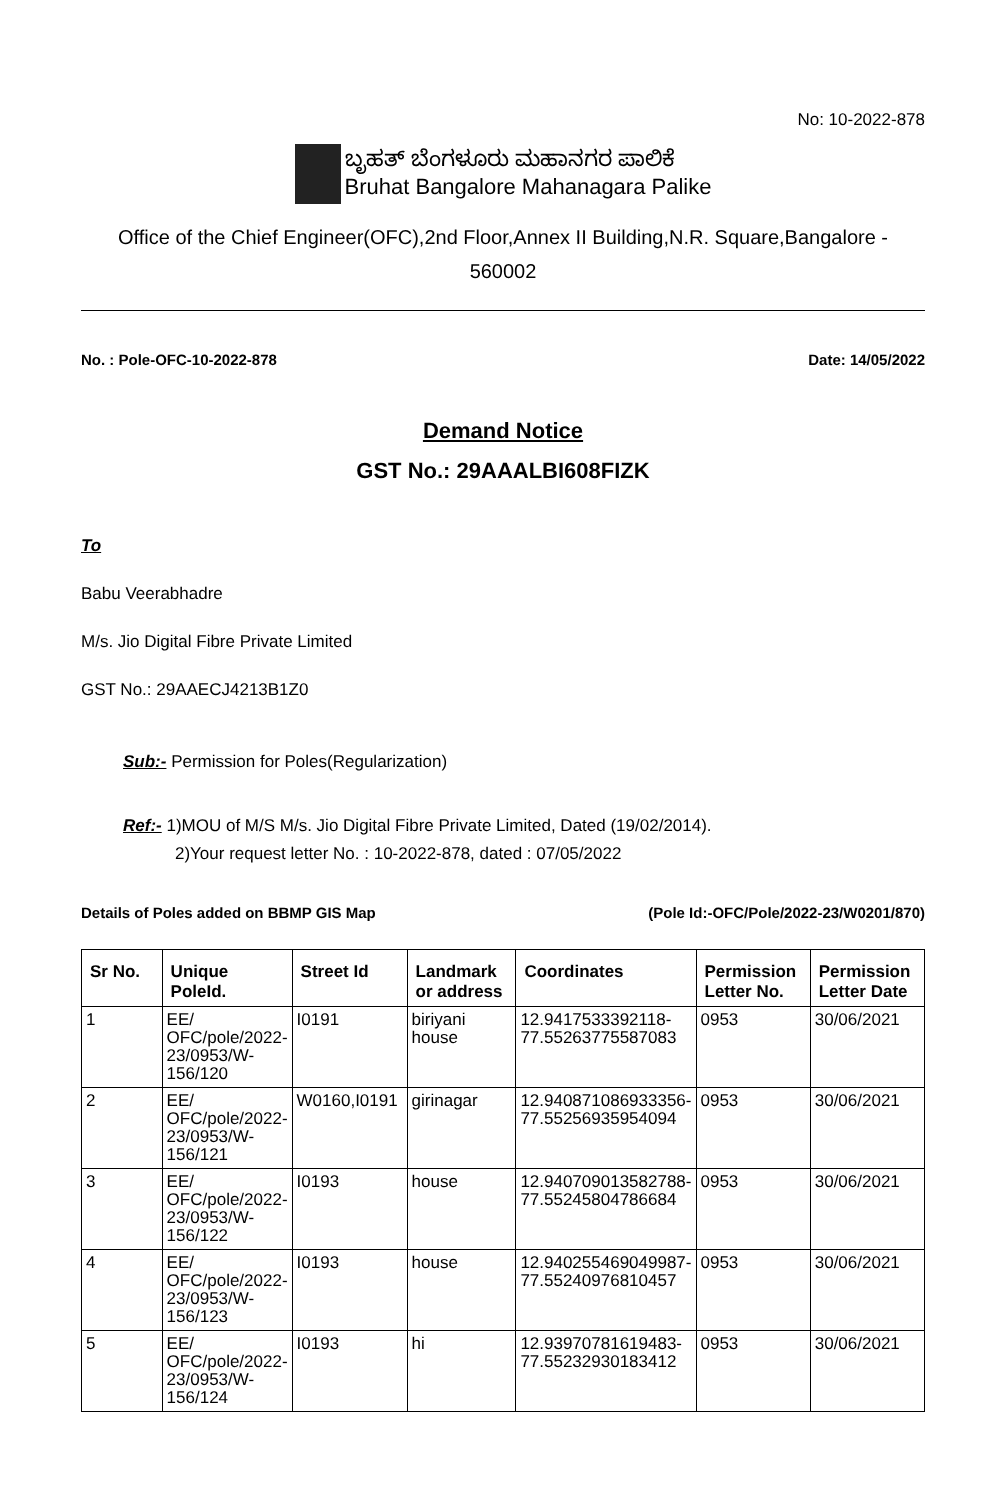No: 10-2022-878
ಬೃಹತ್ ಬೆಂಗಳೂರು ಮಹಾನಗರ ಪಾಲಿಕೆ
Bruhat Bangalore Mahanagara Palike
Office of the Chief Engineer(OFC),2nd Floor,Annex II Building,N.R. Square,Bangalore -
560002
No. : Pole-OFC-10-2022-878 Date: 14/05/2022
Demand Notice
GST No.: 29AAALBI608FIZK
To
Babu Veerabhadre
M/s. Jio Digital Fibre Private Limited
GST No.: 29AAECJ4213B1Z0
Sub:- Permission for Poles(Regularization)
Ref:- 1)MOU of M/S M/s. Jio Digital Fibre Private Limited, Dated (19/02/2014).
2)Your request letter No. : 10-2022-878, dated : 07/05/2022
Details of Poles added on BBMP GIS Map (Pole Id:-OFC/Pole/2022-23/W0201/870)
| Sr No. | Unique PoleId. | Street Id | Landmark or address | Coordinates | Permission Letter No. | Permission Letter Date |
| --- | --- | --- | --- | --- | --- | --- |
| 1 | EE/ OFC/pole/2022-23/0953/W-156/120 | I0191 | biriyani house | 12.9417533392118-77.55263775587083 | 0953 | 30/06/2021 |
| 2 | EE/ OFC/pole/2022-23/0953/W-156/121 | W0160,I0191 | girinagar | 12.940871086933356-77.55256935954094 | 0953 | 30/06/2021 |
| 3 | EE/ OFC/pole/2022-23/0953/W-156/122 | I0193 | house | 12.940709013582788-77.55245804786684 | 0953 | 30/06/2021 |
| 4 | EE/ OFC/pole/2022-23/0953/W-156/123 | I0193 | house | 12.940255469049987-77.55240976810457 | 0953 | 30/06/2021 |
| 5 | EE/ OFC/pole/2022-23/0953/W-156/124 | I0193 | hi | 12.93970781619483-77.55232930183412 | 0953 | 30/06/2021 |